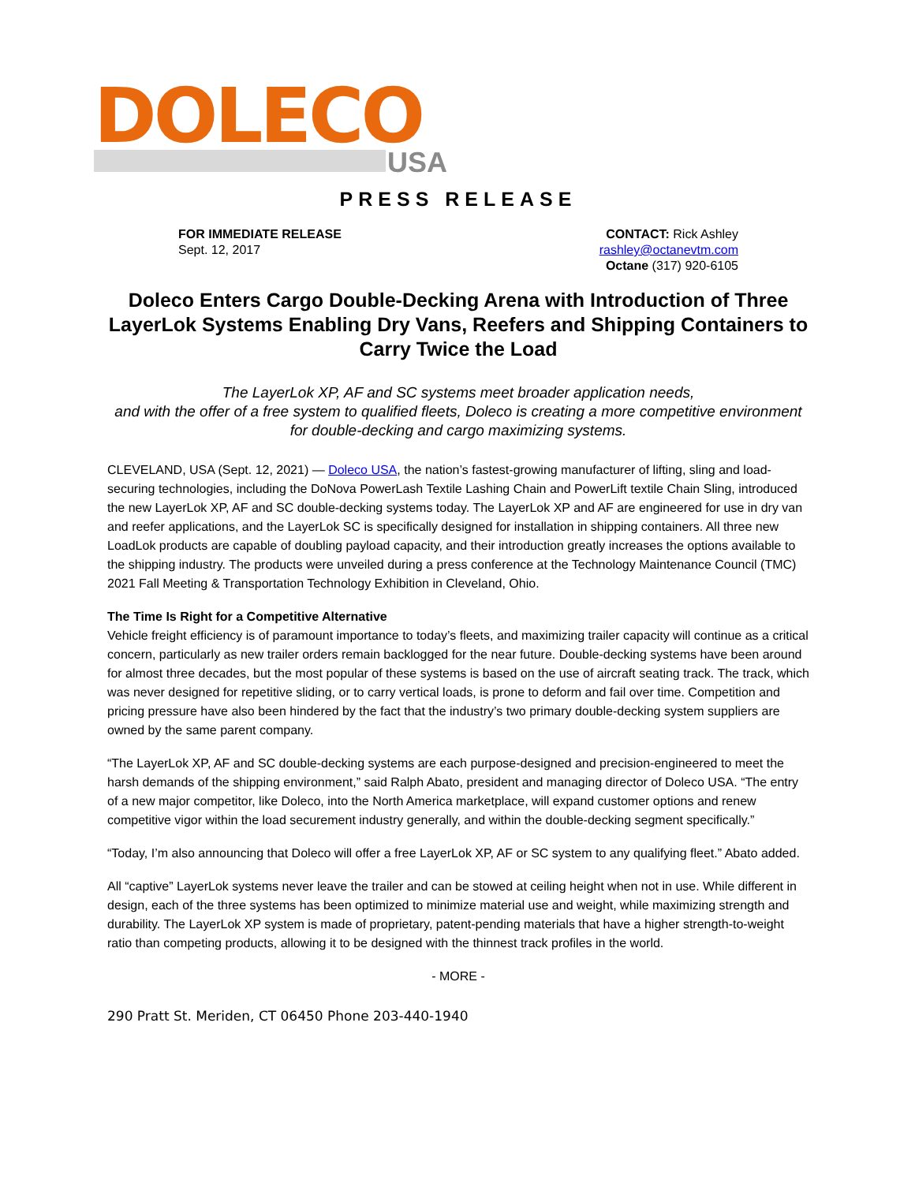DOLECO USA
PRESS RELEASE
FOR IMMEDIATE RELEASE
Sept. 12, 2017
CONTACT: Rick Ashley
rashley@octanevtm.com
Octane (317) 920-6105
Doleco Enters Cargo Double-Decking Arena with Introduction of Three LayerLok Systems Enabling Dry Vans, Reefers and Shipping Containers to Carry Twice the Load
The LayerLok XP, AF and SC systems meet broader application needs,
and with the offer of a free system to qualified fleets, Doleco is creating a more competitive environment for double-decking and cargo maximizing systems.
CLEVELAND, USA (Sept. 12, 2021) — Doleco USA, the nation’s fastest-growing manufacturer of lifting, sling and load-securing technologies, including the DoNova PowerLash Textile Lashing Chain and PowerLift textile Chain Sling, introduced the new LayerLok XP, AF and SC double-decking systems today. The LayerLok XP and AF are engineered for use in dry van and reefer applications, and the LayerLok SC is specifically designed for installation in shipping containers. All three new LoadLok products are capable of doubling payload capacity, and their introduction greatly increases the options available to the shipping industry. The products were unveiled during a press conference at the Technology Maintenance Council (TMC) 2021 Fall Meeting & Transportation Technology Exhibition in Cleveland, Ohio.
The Time Is Right for a Competitive Alternative
Vehicle freight efficiency is of paramount importance to today’s fleets, and maximizing trailer capacity will continue as a critical concern, particularly as new trailer orders remain backlogged for the near future. Double-decking systems have been around for almost three decades, but the most popular of these systems is based on the use of aircraft seating track. The track, which was never designed for repetitive sliding, or to carry vertical loads, is prone to deform and fail over time. Competition and pricing pressure have also been hindered by the fact that the industry’s two primary double-decking system suppliers are owned by the same parent company.
“The LayerLok XP, AF and SC double-decking systems are each purpose-designed and precision-engineered to meet the harsh demands of the shipping environment,” said Ralph Abato, president and managing director of Doleco USA. “The entry of a new major competitor, like Doleco, into the North America marketplace, will expand customer options and renew competitive vigor within the load securement industry generally, and within the double-decking segment specifically.”
“Today, I’m also announcing that Doleco will offer a free LayerLok XP, AF or SC system to any qualifying fleet.” Abato added.
All “captive” LayerLok systems never leave the trailer and can be stowed at ceiling height when not in use. While different in design, each of the three systems has been optimized to minimize material use and weight, while maximizing strength and durability. The LayerLok XP system is made of proprietary, patent-pending materials that have a higher strength-to-weight ratio than competing products, allowing it to be designed with the thinnest track profiles in the world.
- MORE -
290 Pratt St. Meriden, CT 06450 Phone 203-440-1940